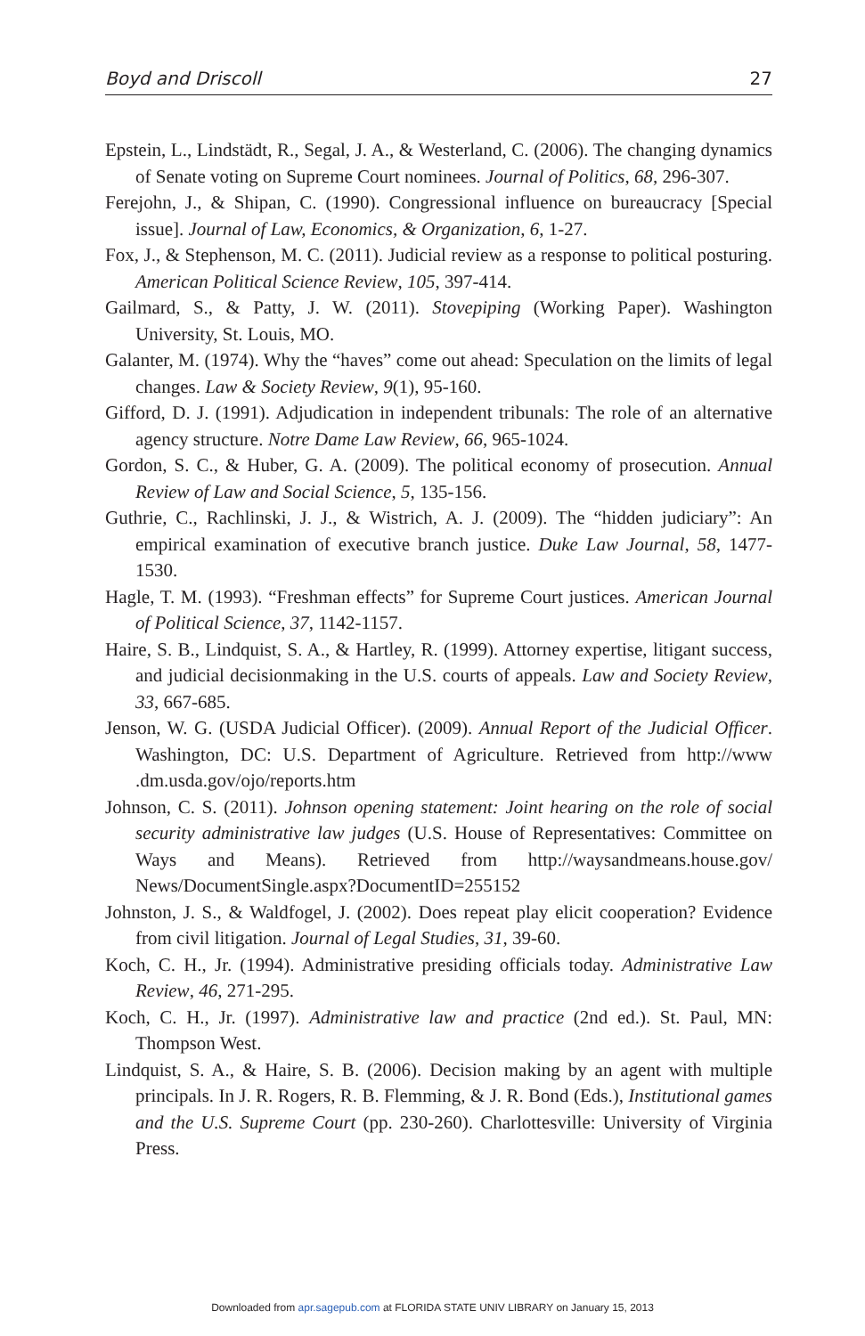Boyd and Driscoll 27
Epstein, L., Lindstädt, R., Segal, J. A., & Westerland, C. (2006). The changing dynamics of Senate voting on Supreme Court nominees. Journal of Politics, 68, 296-307.
Ferejohn, J., & Shipan, C. (1990). Congressional influence on bureaucracy [Special issue]. Journal of Law, Economics, & Organization, 6, 1-27.
Fox, J., & Stephenson, M. C. (2011). Judicial review as a response to political posturing. American Political Science Review, 105, 397-414.
Gailmard, S., & Patty, J. W. (2011). Stovepiping (Working Paper). Washington University, St. Louis, MO.
Galanter, M. (1974). Why the “haves” come out ahead: Speculation on the limits of legal changes. Law & Society Review, 9(1), 95-160.
Gifford, D. J. (1991). Adjudication in independent tribunals: The role of an alternative agency structure. Notre Dame Law Review, 66, 965-1024.
Gordon, S. C., & Huber, G. A. (2009). The political economy of prosecution. Annual Review of Law and Social Science, 5, 135-156.
Guthrie, C., Rachlinski, J. J., & Wistrich, A. J. (2009). The “hidden judiciary”: An empirical examination of executive branch justice. Duke Law Journal, 58, 1477-1530.
Hagle, T. M. (1993). “Freshman effects” for Supreme Court justices. American Journal of Political Science, 37, 1142-1157.
Haire, S. B., Lindquist, S. A., & Hartley, R. (1999). Attorney expertise, litigant success, and judicial decisionmaking in the U.S. courts of appeals. Law and Society Review, 33, 667-685.
Jenson, W. G. (USDA Judicial Officer). (2009). Annual Report of the Judicial Officer. Washington, DC: U.S. Department of Agriculture. Retrieved from http://www .dm.usda.gov/ojo/reports.htm
Johnson, C. S. (2011). Johnson opening statement: Joint hearing on the role of social security administrative law judges (U.S. House of Representatives: Committee on Ways and Means). Retrieved from http://waysandmeans.house.gov/ News/DocumentSingle.aspx?DocumentID=255152
Johnston, J. S., & Waldfogel, J. (2002). Does repeat play elicit cooperation? Evidence from civil litigation. Journal of Legal Studies, 31, 39-60.
Koch, C. H., Jr. (1994). Administrative presiding officials today. Administrative Law Review, 46, 271-295.
Koch, C. H., Jr. (1997). Administrative law and practice (2nd ed.). St. Paul, MN: Thompson West.
Lindquist, S. A., & Haire, S. B. (2006). Decision making by an agent with multiple principals. In J. R. Rogers, R. B. Flemming, & J. R. Bond (Eds.), Institutional games and the U.S. Supreme Court (pp. 230-260). Charlottesville: University of Virginia Press.
Downloaded from apr.sagepub.com at FLORIDA STATE UNIV LIBRARY on January 15, 2013